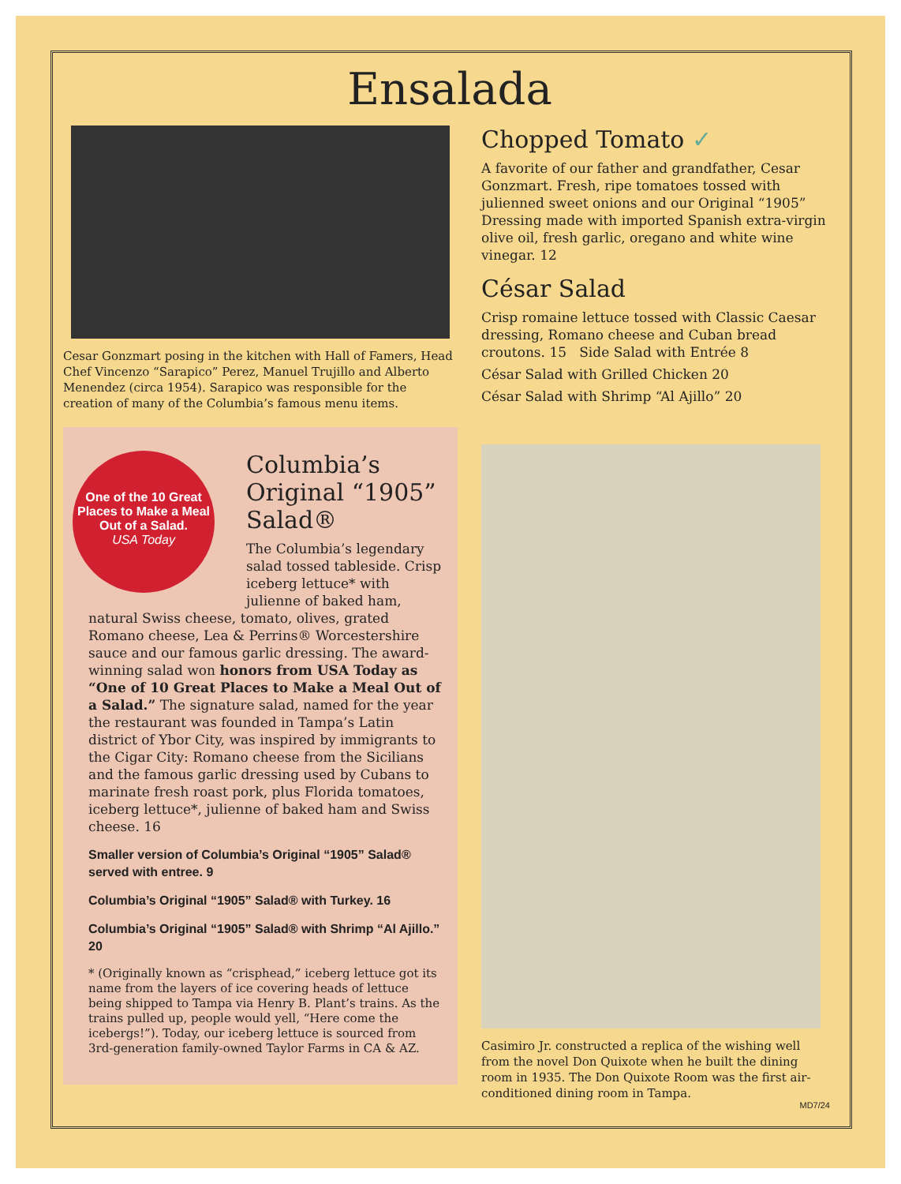Ensalada
Cesar Gonzmart posing in the kitchen with Hall of Famers, Head Chef Vincenzo “Sarapico” Perez, Manuel Trujillo and Alberto Menendez (circa 1954). Sarapico was responsible for the creation of many of the Columbia’s famous menu items.
One of the 10 Great Places to Make a Meal Out of a Salad.
USA Today
Columbia’s Original “1905” Salad®
The Columbia’s legendary salad tossed tableside. Crisp iceberg lettuce* with julienne of baked ham, natural Swiss cheese, tomato, olives, grated Romano cheese, Lea & Perrins® Worcestershire sauce and our famous garlic dressing. The award-winning salad won honors from USA Today as “One of 10 Great Places to Make a Meal Out of a Salad.” The signature salad, named for the year the restaurant was founded in Tampa’s Latin district of Ybor City, was inspired by immigrants to the Cigar City: Romano cheese from the Sicilians and the famous garlic dressing used by Cubans to marinate fresh roast pork, plus Florida tomatoes, iceberg lettuce*, julienne of baked ham and Swiss cheese. 16
Smaller version of Columbia’s Original “1905” Salad® served with entree. 9
Columbia’s Original “1905” Salad® with Turkey. 16
Columbia’s Original “1905” Salad® with Shrimp “Al Ajillo.” 20
* (Originally known as “crisphead,” iceberg lettuce got its name from the layers of ice covering heads of lettuce being shipped to Tampa via Henry B. Plant’s trains. As the trains pulled up, people would yell, “Here come the icebergs!”). Today, our iceberg lettuce is sourced from 3rd-generation family-owned Taylor Farms in CA & AZ.
Chopped Tomato ✓
A favorite of our father and grandfather, Cesar Gonzmart. Fresh, ripe tomatoes tossed with julienned sweet onions and our Original “1905” Dressing made with imported Spanish extra-virgin olive oil, fresh garlic, oregano and white wine vinegar. 12
César Salad
Crisp romaine lettuce tossed with Classic Caesar dressing, Romano cheese and Cuban bread croutons. 15 Side Salad with Entrée 8
César Salad with Grilled Chicken 20
César Salad with Shrimp “Al Ajillo” 20
Casimiro Jr. constructed a replica of the wishing well from the novel Don Quixote when he built the dining room in 1935. The Don Quixote Room was the first air-conditioned dining room in Tampa.
MD7/24